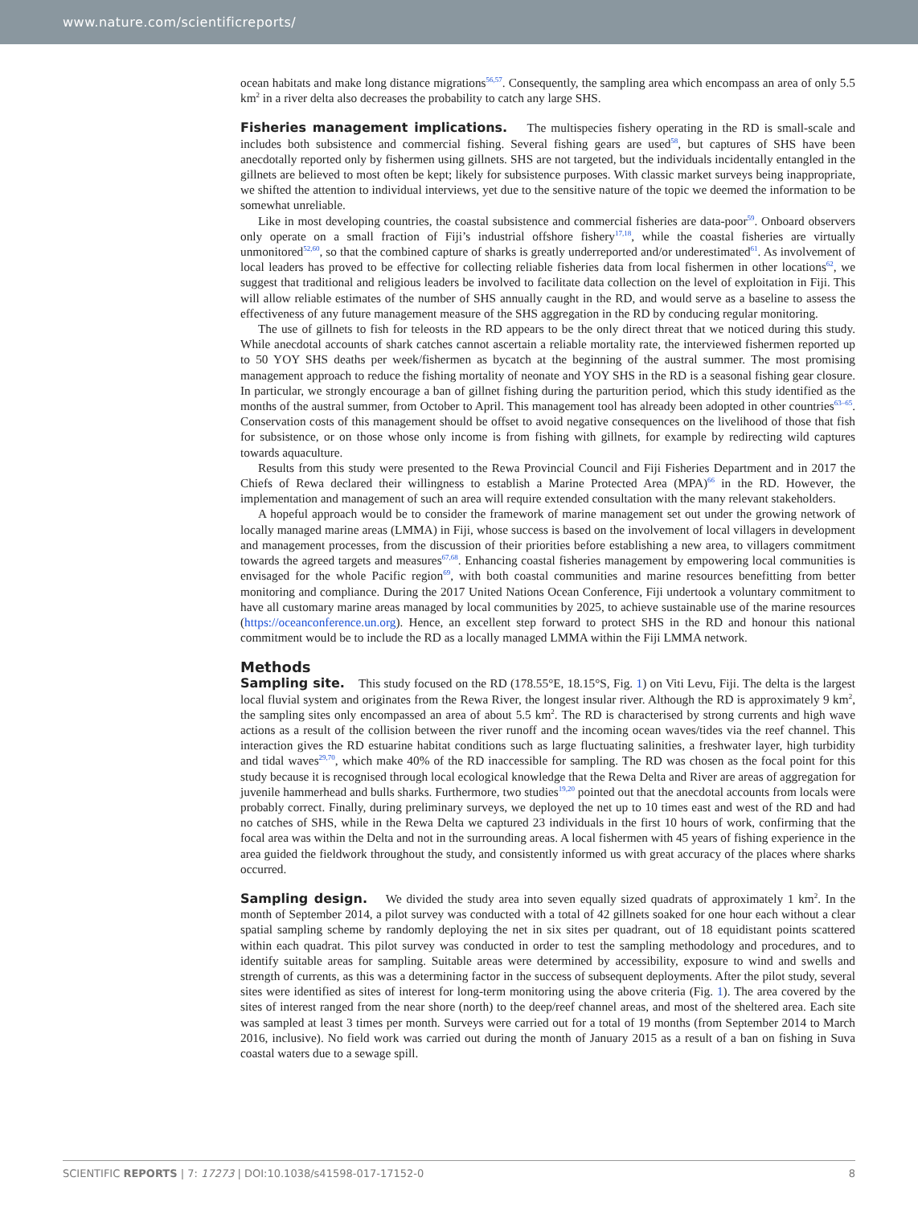www.nature.com/scientificreports/
ocean habitats and make long distance migrations<sup>56,57</sup>. Consequently, the sampling area which encompass an area of only 5.5 km<sup>2</sup> in a river delta also decreases the probability to catch any large SHS.
Fisheries management implications.
The multispecies fishery operating in the RD is small-scale and includes both subsistence and commercial fishing. Several fishing gears are used<sup>58</sup>, but captures of SHS have been anecdotally reported only by fishermen using gillnets. SHS are not targeted, but the individuals incidentally entangled in the gillnets are believed to most often be kept; likely for subsistence purposes. With classic market surveys being inappropriate, we shifted the attention to individual interviews, yet due to the sensitive nature of the topic we deemed the information to be somewhat unreliable.
Like in most developing countries, the coastal subsistence and commercial fisheries are data-poor<sup>59</sup>. Onboard observers only operate on a small fraction of Fiji’s industrial offshore fishery<sup>17,18</sup>, while the coastal fisheries are virtually unmonitored<sup>52,60</sup>, so that the combined capture of sharks is greatly underreported and/or underestimated<sup>61</sup>. As involvement of local leaders has proved to be effective for collecting reliable fisheries data from local fishermen in other locations<sup>62</sup>, we suggest that traditional and religious leaders be involved to facilitate data collection on the level of exploitation in Fiji. This will allow reliable estimates of the number of SHS annually caught in the RD, and would serve as a baseline to assess the effectiveness of any future management measure of the SHS aggregation in the RD by conducing regular monitoring.
The use of gillnets to fish for teleosts in the RD appears to be the only direct threat that we noticed during this study. While anecdotal accounts of shark catches cannot ascertain a reliable mortality rate, the interviewed fishermen reported up to 50 YOY SHS deaths per week/fishermen as bycatch at the beginning of the austral summer. The most promising management approach to reduce the fishing mortality of neonate and YOY SHS in the RD is a seasonal fishing gear closure. In particular, we strongly encourage a ban of gillnet fishing during the parturition period, which this study identified as the months of the austral summer, from October to April. This management tool has already been adopted in other countries<sup>63–65</sup>. Conservation costs of this management should be offset to avoid negative consequences on the livelihood of those that fish for subsistence, or on those whose only income is from fishing with gillnets, for example by redirecting wild captures towards aquaculture.
Results from this study were presented to the Rewa Provincial Council and Fiji Fisheries Department and in 2017 the Chiefs of Rewa declared their willingness to establish a Marine Protected Area (MPA)<sup>66</sup> in the RD. However, the implementation and management of such an area will require extended consultation with the many relevant stakeholders.
A hopeful approach would be to consider the framework of marine management set out under the growing network of locally managed marine areas (LMMA) in Fiji, whose success is based on the involvement of local villagers in development and management processes, from the discussion of their priorities before establishing a new area, to villagers commitment towards the agreed targets and measures<sup>67,68</sup>. Enhancing coastal fisheries management by empowering local communities is envisaged for the whole Pacific region<sup>69</sup>, with both coastal communities and marine resources benefitting from better monitoring and compliance. During the 2017 United Nations Ocean Conference, Fiji undertook a voluntary commitment to have all customary marine areas managed by local communities by 2025, to achieve sustainable use of the marine resources (https://oceanconference.un.org). Hence, an excellent step forward to protect SHS in the RD and honour this national commitment would be to include the RD as a locally managed LMMA within the Fiji LMMA network.
Methods
Sampling site.
This study focused on the RD (178.55°E, 18.15°S, Fig. 1) on Viti Levu, Fiji. The delta is the largest local fluvial system and originates from the Rewa River, the longest insular river. Although the RD is approximately 9 km<sup>2</sup>, the sampling sites only encompassed an area of about 5.5 km<sup>2</sup>. The RD is characterised by strong currents and high wave actions as a result of the collision between the river runoff and the incoming ocean waves/tides via the reef channel. This interaction gives the RD estuarine habitat conditions such as large fluctuating salinities, a freshwater layer, high turbidity and tidal waves<sup>29,70</sup>, which make 40% of the RD inaccessible for sampling. The RD was chosen as the focal point for this study because it is recognised through local ecological knowledge that the Rewa Delta and River are areas of aggregation for juvenile hammerhead and bulls sharks. Furthermore, two studies<sup>19,20</sup> pointed out that the anecdotal accounts from locals were probably correct. Finally, during preliminary surveys, we deployed the net up to 10 times east and west of the RD and had no catches of SHS, while in the Rewa Delta we captured 23 individuals in the first 10 hours of work, confirming that the focal area was within the Delta and not in the surrounding areas. A local fishermen with 45 years of fishing experience in the area guided the fieldwork throughout the study, and consistently informed us with great accuracy of the places where sharks occurred.
Sampling design.
We divided the study area into seven equally sized quadrats of approximately 1 km<sup>2</sup>. In the month of September 2014, a pilot survey was conducted with a total of 42 gillnets soaked for one hour each without a clear spatial sampling scheme by randomly deploying the net in six sites per quadrant, out of 18 equidistant points scattered within each quadrat. This pilot survey was conducted in order to test the sampling methodology and procedures, and to identify suitable areas for sampling. Suitable areas were determined by accessibility, exposure to wind and swells and strength of currents, as this was a determining factor in the success of subsequent deployments. After the pilot study, several sites were identified as sites of interest for long-term monitoring using the above criteria (Fig. 1). The area covered by the sites of interest ranged from the near shore (north) to the deep/reef channel areas, and most of the sheltered area. Each site was sampled at least 3 times per month. Surveys were carried out for a total of 19 months (from September 2014 to March 2016, inclusive). No field work was carried out during the month of January 2015 as a result of a ban on fishing in Suva coastal waters due to a sewage spill.
SCIENTIFIC REPORTS | 7: 17273 | DOI:10.1038/s41598-017-17152-0 8